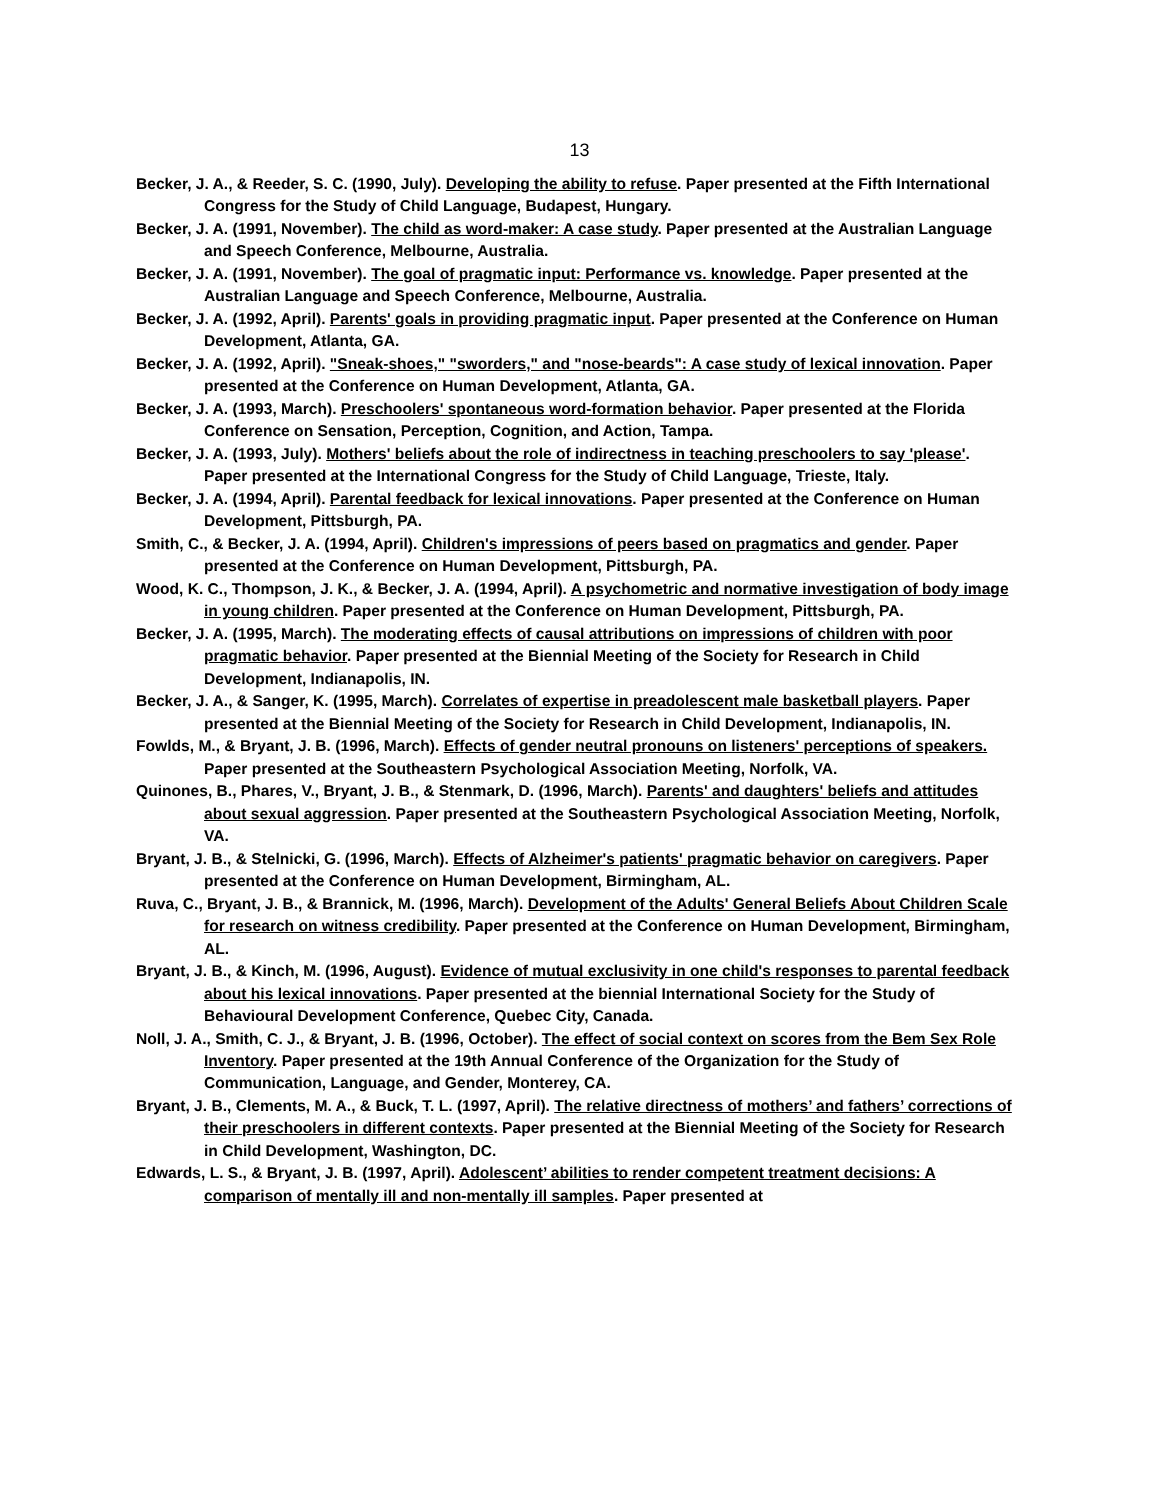13
Becker, J. A., & Reeder, S. C. (1990, July). Developing the ability to refuse. Paper presented at the Fifth International Congress for the Study of Child Language, Budapest, Hungary.
Becker, J. A. (1991, November). The child as word-maker: A case study. Paper presented at the Australian Language and Speech Conference, Melbourne, Australia.
Becker, J. A. (1991, November). The goal of pragmatic input: Performance vs. knowledge. Paper presented at the Australian Language and Speech Conference, Melbourne, Australia.
Becker, J. A. (1992, April). Parents' goals in providing pragmatic input. Paper presented at the Conference on Human Development, Atlanta, GA.
Becker, J. A. (1992, April). "Sneak-shoes," "sworders," and "nose-beards": A case study of lexical innovation. Paper presented at the Conference on Human Development, Atlanta, GA.
Becker, J. A. (1993, March). Preschoolers' spontaneous word-formation behavior. Paper presented at the Florida Conference on Sensation, Perception, Cognition, and Action, Tampa.
Becker, J. A. (1993, July). Mothers' beliefs about the role of indirectness in teaching preschoolers to say 'please'. Paper presented at the International Congress for the Study of Child Language, Trieste, Italy.
Becker, J. A. (1994, April). Parental feedback for lexical innovations. Paper presented at the Conference on Human Development, Pittsburgh, PA.
Smith, C., & Becker, J. A. (1994, April). Children's impressions of peers based on pragmatics and gender. Paper presented at the Conference on Human Development, Pittsburgh, PA.
Wood, K. C., Thompson, J. K., & Becker, J. A. (1994, April). A psychometric and normative investigation of body image in young children. Paper presented at the Conference on Human Development, Pittsburgh, PA.
Becker, J. A. (1995, March). The moderating effects of causal attributions on impressions of children with poor pragmatic behavior. Paper presented at the Biennial Meeting of the Society for Research in Child Development, Indianapolis, IN.
Becker, J. A., & Sanger, K. (1995, March). Correlates of expertise in preadolescent male basketball players. Paper presented at the Biennial Meeting of the Society for Research in Child Development, Indianapolis, IN.
Fowlds, M., & Bryant, J. B. (1996, March). Effects of gender neutral pronouns on listeners' perceptions of speakers. Paper presented at the Southeastern Psychological Association Meeting, Norfolk, VA.
Quinones, B., Phares, V., Bryant, J. B., & Stenmark, D. (1996, March). Parents' and daughters' beliefs and attitudes about sexual aggression. Paper presented at the Southeastern Psychological Association Meeting, Norfolk, VA.
Bryant, J. B., & Stelnicki, G. (1996, March). Effects of Alzheimer's patients' pragmatic behavior on caregivers. Paper presented at the Conference on Human Development, Birmingham, AL.
Ruva, C., Bryant, J. B., & Brannick, M. (1996, March). Development of the Adults' General Beliefs About Children Scale for research on witness credibility. Paper presented at the Conference on Human Development, Birmingham, AL.
Bryant, J. B., & Kinch, M. (1996, August). Evidence of mutual exclusivity in one child's responses to parental feedback about his lexical innovations. Paper presented at the biennial International Society for the Study of Behavioural Development Conference, Quebec City, Canada.
Noll, J. A., Smith, C. J., & Bryant, J. B. (1996, October). The effect of social context on scores from the Bem Sex Role Inventory. Paper presented at the 19th Annual Conference of the Organization for the Study of Communication, Language, and Gender, Monterey, CA.
Bryant, J. B., Clements, M. A., & Buck, T. L. (1997, April). The relative directness of mothers’ and fathers’ corrections of their preschoolers in different contexts. Paper presented at the Biennial Meeting of the Society for Research in Child Development, Washington, DC.
Edwards, L. S., & Bryant, J. B. (1997, April). Adolescent’ abilities to render competent treatment decisions: A comparison of mentally ill and non-mentally ill samples. Paper presented at